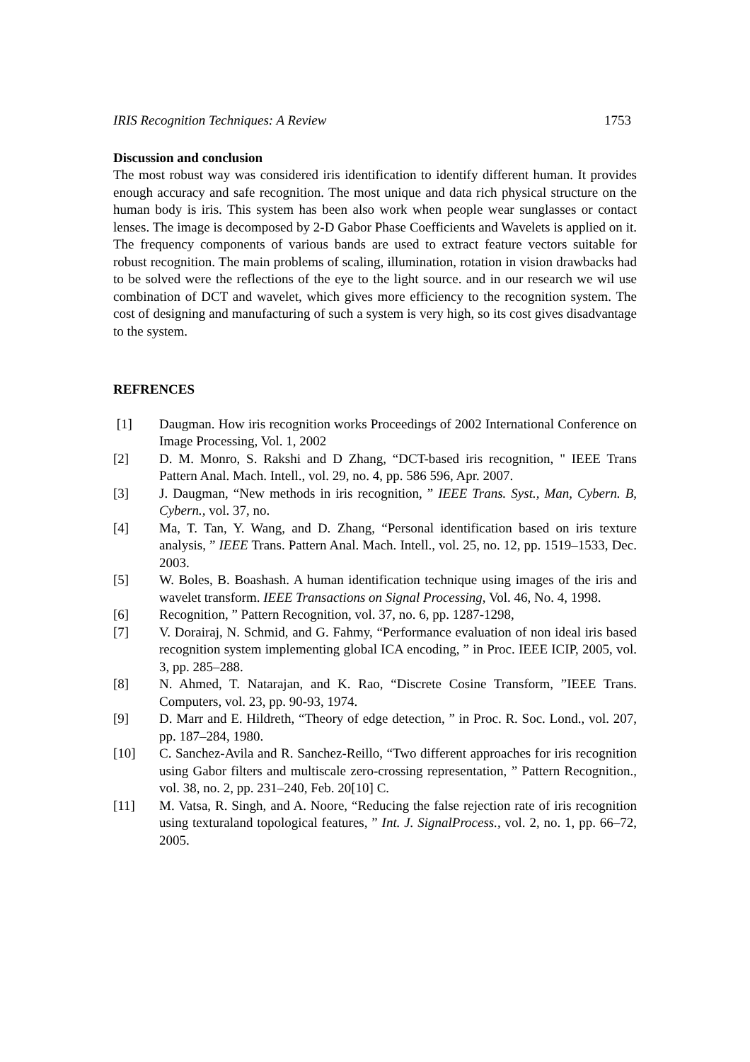IRIS Recognition Techniques: A Review 1753
Discussion and conclusion
The most robust way was considered iris identification to identify different human. It provides enough accuracy and safe recognition. The most unique and data rich physical structure on the human body is iris. This system has been also work when people wear sunglasses or contact lenses. The image is decomposed by 2-D Gabor Phase Coefficients and Wavelets is applied on it. The frequency components of various bands are used to extract feature vectors suitable for robust recognition. The main problems of scaling, illumination, rotation in vision drawbacks had to be solved were the reflections of the eye to the light source. and in our research we wil use combination of DCT and wavelet, which gives more efficiency to the recognition system. The cost of designing and manufacturing of such a system is very high, so its cost gives disadvantage to the system.
REFRENCES
[1] Daugman. How iris recognition works Proceedings of 2002 International Conference on Image Processing, Vol. 1, 2002
[2] D. M. Monro, S. Rakshi and D Zhang, “DCT-based iris recognition, " IEEE Trans Pattern Anal. Mach. Intell., vol. 29, no. 4, pp. 586 596, Apr. 2007.
[3] J. Daugman, “New methods in iris recognition, ” IEEE Trans. Syst., Man, Cybern. B, Cybern., vol. 37, no.
[4] Ma, T. Tan, Y. Wang, and D. Zhang, “Personal identification based on iris texture analysis, ” IEEE Trans. Pattern Anal. Mach. Intell., vol. 25, no. 12, pp. 1519–1533, Dec. 2003.
[5] W. Boles, B. Boashash. A human identification technique using images of the iris and wavelet transform. IEEE Transactions on Signal Processing, Vol. 46, No. 4, 1998.
[6] Recognition, ” Pattern Recognition, vol. 37, no. 6, pp. 1287-1298,
[7] V. Dorairaj, N. Schmid, and G. Fahmy, “Performance evaluation of non ideal iris based recognition system implementing global ICA encoding, ” in Proc. IEEE ICIP, 2005, vol. 3, pp. 285–288.
[8] N. Ahmed, T. Natarajan, and K. Rao, “Discrete Cosine Transform, ”IEEE Trans. Computers, vol. 23, pp. 90-93, 1974.
[9] D. Marr and E. Hildreth, “Theory of edge detection, ” in Proc. R. Soc. Lond., vol. 207, pp. 187–284, 1980.
[10] C. Sanchez-Avila and R. Sanchez-Reillo, “Two different approaches for iris recognition using Gabor filters and multiscale zero-crossing representation, ” Pattern Recognition., vol. 38, no. 2, pp. 231–240, Feb. 20[10] C.
[11] M. Vatsa, R. Singh, and A. Noore, “Reducing the false rejection rate of iris recognition using texturaland topological features, ” Int. J. SignalProcess., vol. 2, no. 1, pp. 66–72, 2005.